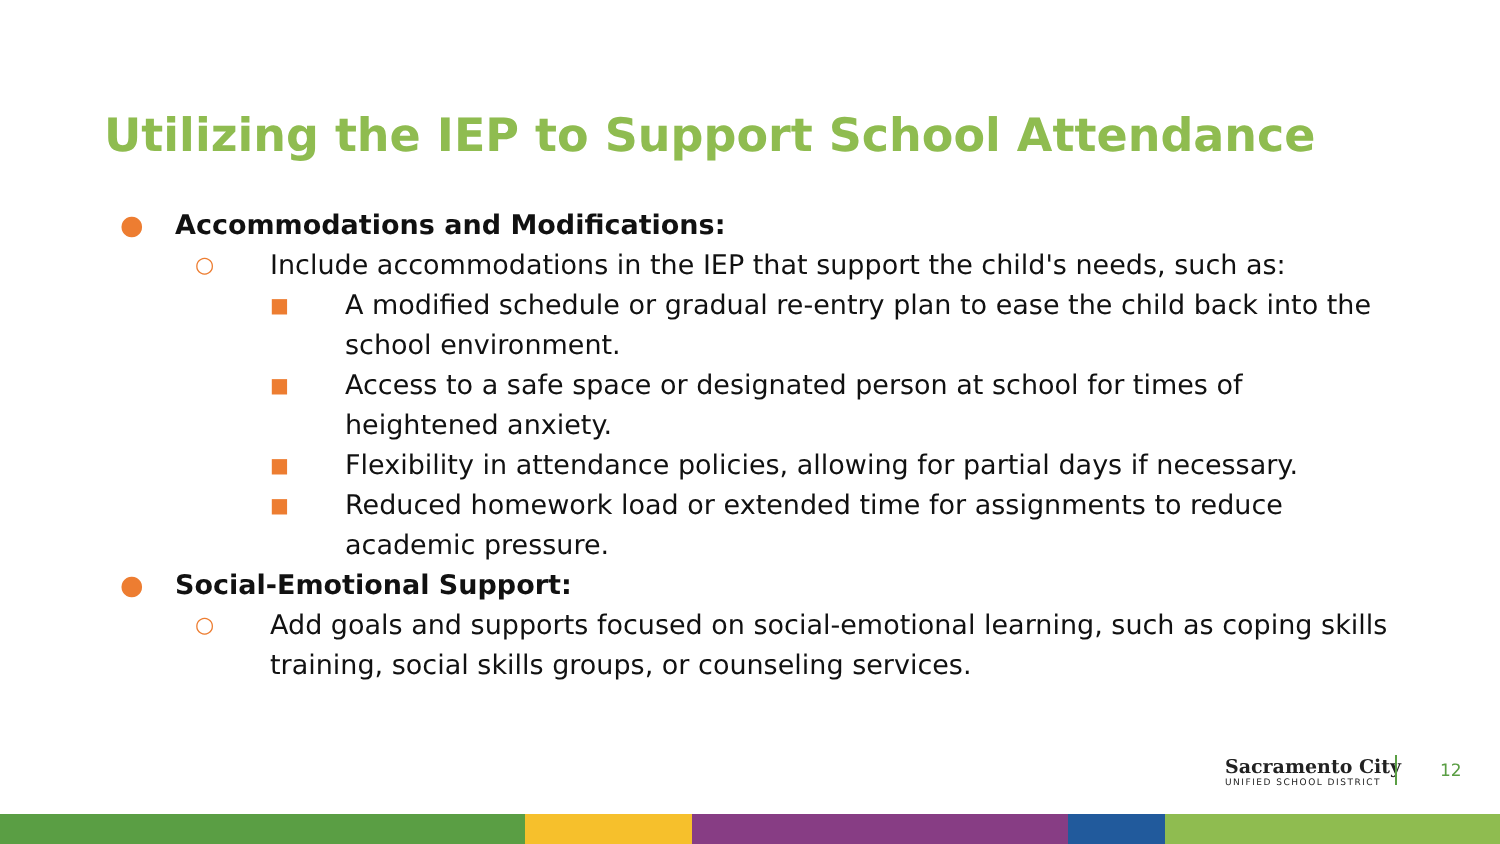Utilizing the IEP to Support School Attendance
● Accommodations and Modifications:
○ Include accommodations in the IEP that support the child's needs, such as:
■ A modified schedule or gradual re-entry plan to ease the child back into the school environment.
■ Access to a safe space or designated person at school for times of heightened anxiety.
■ Flexibility in attendance policies, allowing for partial days if necessary.
■ Reduced homework load or extended time for assignments to reduce academic pressure.
● Social-Emotional Support:
○ Add goals and supports focused on social-emotional learning, such as coping skills training, social skills groups, or counseling services.
Sacramento City
UNIFIED SCHOOL DISTRICT
12